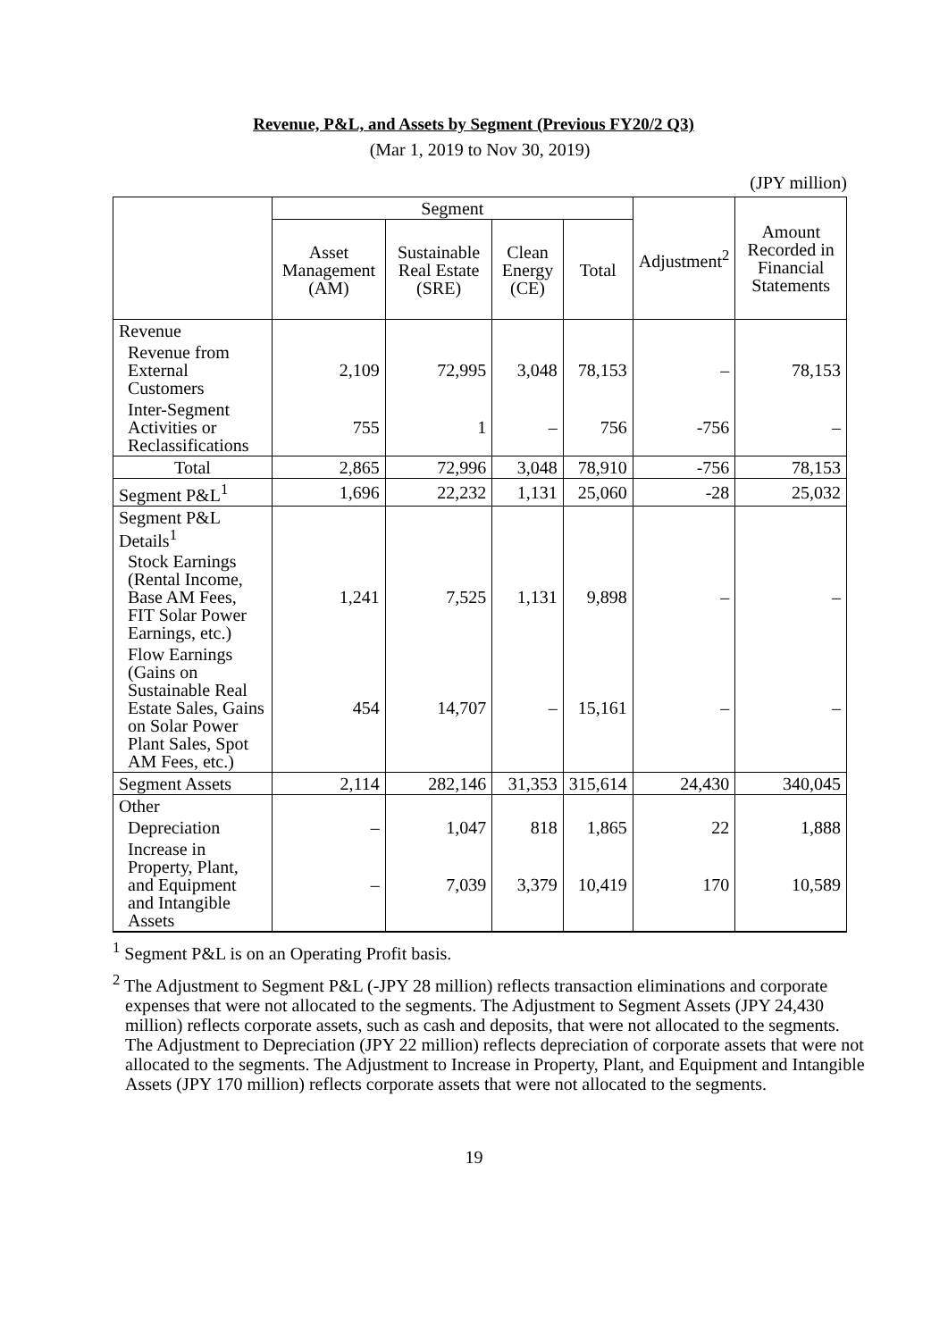Revenue, P&L, and Assets by Segment (Previous FY20/2 Q3)
(Mar 1, 2019 to Nov 30, 2019)
(JPY million)
| | Segment | | | | Adjustment<sup>2</sup> | Amount Recorded in Financial Statements |
| --- | --- | --- | --- | --- | --- | --- |
| | Asset Management (AM) | Sustainable Real Estate (SRE) | Clean Energy (CE) | Total | | |
| Revenue | | | | | | |
| Revenue from External Customers | 2,109 | 72,995 | 3,048 | 78,153 | – | 78,153 |
| Inter-Segment Activities or Reclassifications | 755 | 1 | – | 756 | -756 | – |
| Total | 2,865 | 72,996 | 3,048 | 78,910 | -756 | 78,153 |
| Segment P&L<sup>1</sup> | 1,696 | 22,232 | 1,131 | 25,060 | -28 | 25,032 |
| Segment P&L Details<sup>1</sup> | | | | | | |
| Stock Earnings (Rental Income, Base AM Fees, FIT Solar Power Earnings, etc.) | 1,241 | 7,525 | 1,131 | 9,898 | – | – |
| Flow Earnings (Gains on Sustainable Real Estate Sales, Gains on Solar Power Plant Sales, Spot AM Fees, etc.) | 454 | 14,707 | – | 15,161 | – | – |
| Segment Assets | 2,114 | 282,146 | 31,353 | 315,614 | 24,430 | 340,045 |
| Other | | | | | | |
| Depreciation | – | 1,047 | 818 | 1,865 | 22 | 1,888 |
| Increase in Property, Plant, and Equipment and Intangible Assets | – | 7,039 | 3,379 | 10,419 | 170 | 10,589 |
<sup>1</sup> Segment P&L is on an Operating Profit basis.
<sup>2</sup> The Adjustment to Segment P&L (-JPY 28 million) reflects transaction eliminations and corporate expenses that were not allocated to the segments. The Adjustment to Segment Assets (JPY 24,430 million) reflects corporate assets, such as cash and deposits, that were not allocated to the segments. The Adjustment to Depreciation (JPY 22 million) reflects depreciation of corporate assets that were not allocated to the segments. The Adjustment to Increase in Property, Plant, and Equipment and Intangible Assets (JPY 170 million) reflects corporate assets that were not allocated to the segments.
19